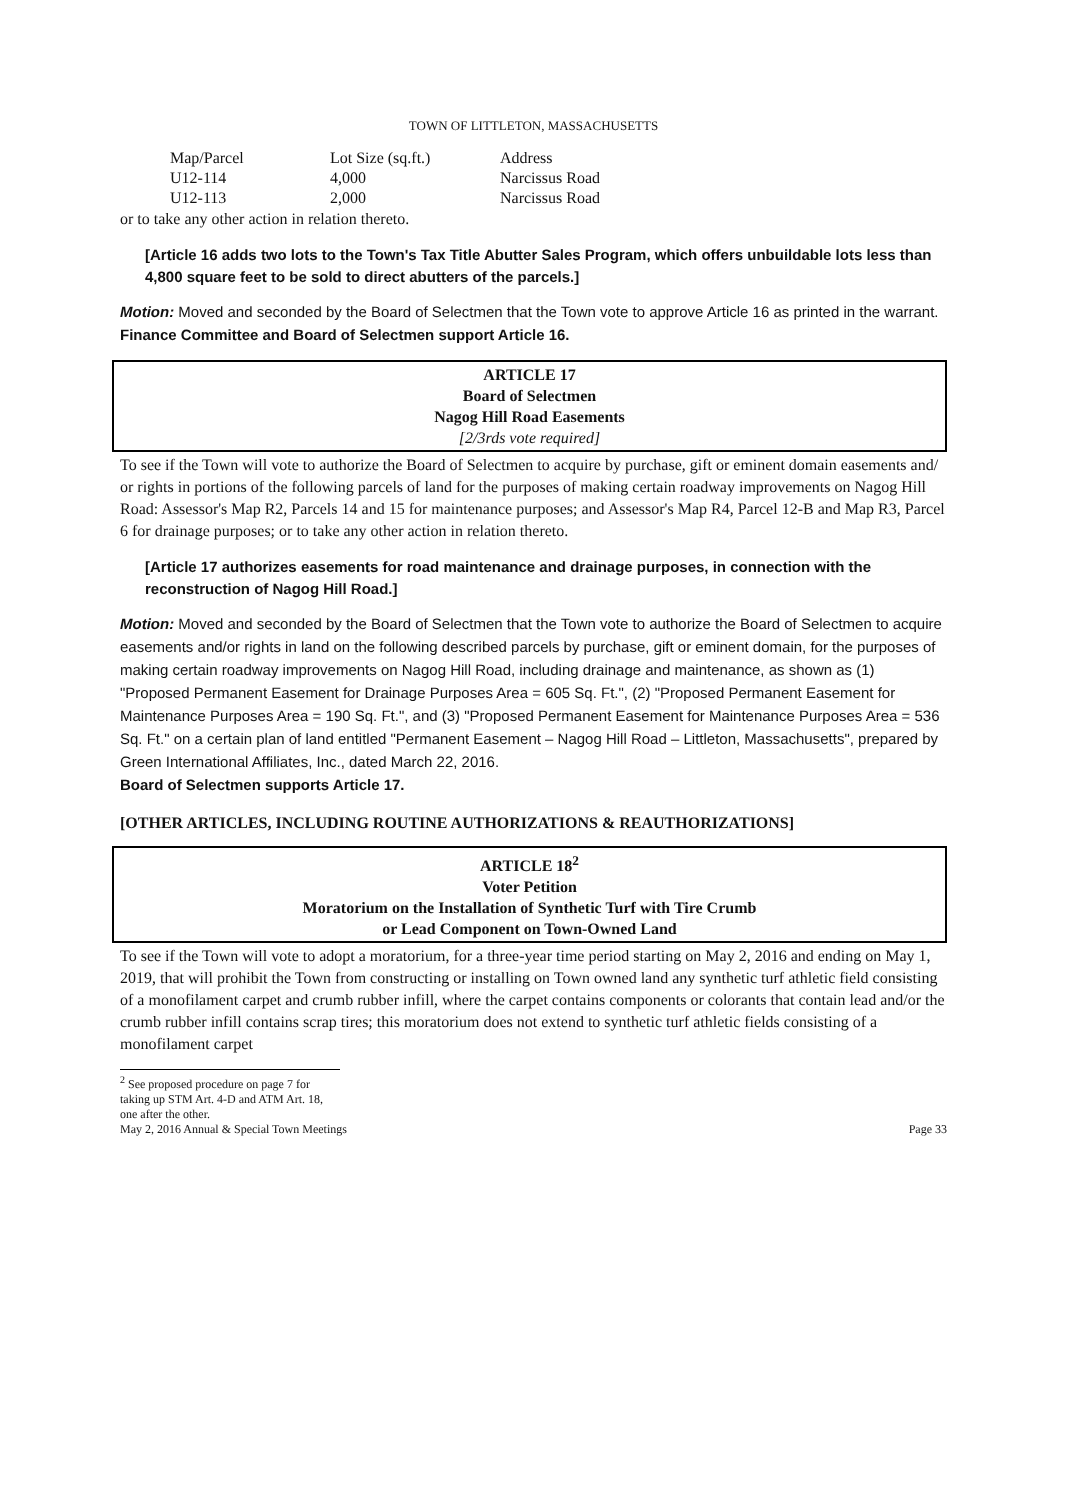TOWN OF LITTLETON, MASSACHUSETTS
| Map/Parcel | Lot Size (sq.ft.) | Address |
| U12-114 | 4,000 | Narcissus Road |
| U12-113 | 2,000 | Narcissus Road |
or to take any other action in relation thereto.
[Article 16 adds two lots to the Town's Tax Title Abutter Sales Program, which offers unbuildable lots less than 4,800 square feet to be sold to direct abutters of the parcels.]
Motion: Moved and seconded by the Board of Selectmen that the Town vote to approve Article 16 as printed in the warrant.
Finance Committee and Board of Selectmen support Article 16.
ARTICLE 17
Board of Selectmen
Nagog Hill Road Easements
[2/3rds vote required]
To see if the Town will vote to authorize the Board of Selectmen to acquire by purchase, gift or eminent domain easements and/ or rights in portions of the following parcels of land for the purposes of making certain roadway improvements on Nagog Hill Road: Assessor's Map R2, Parcels 14 and 15 for maintenance purposes; and Assessor's Map R4, Parcel 12-B and Map R3, Parcel 6 for drainage purposes; or to take any other action in relation thereto.
[Article 17 authorizes easements for road maintenance and drainage purposes, in connection with the reconstruction of Nagog Hill Road.]
Motion: Moved and seconded by the Board of Selectmen that the Town vote to authorize the Board of Selectmen to acquire easements and/or rights in land on the following described parcels by purchase, gift or eminent domain, for the purposes of making certain roadway improvements on Nagog Hill Road, including drainage and maintenance, as shown as (1) "Proposed Permanent Easement for Drainage Purposes Area = 605 Sq. Ft.", (2) "Proposed Permanent Easement for Maintenance Purposes Area = 190 Sq. Ft.", and (3) "Proposed Permanent Easement for Maintenance Purposes Area = 536 Sq. Ft." on a certain plan of land entitled "Permanent Easement – Nagog Hill Road – Littleton, Massachusetts", prepared by Green International Affiliates, Inc., dated March 22, 2016.
Board of Selectmen supports Article 17.
[OTHER ARTICLES, INCLUDING ROUTINE AUTHORIZATIONS & REAUTHORIZATIONS]
ARTICLE 18<sup>2</sup>
Voter Petition
Moratorium on the Installation of Synthetic Turf with Tire Crumb
or Lead Component on Town-Owned Land
To see if the Town will vote to adopt a moratorium, for a three-year time period starting on May 2, 2016 and ending on May 1, 2019, that will prohibit the Town from constructing or installing on Town owned land any synthetic turf athletic field consisting of a monofilament carpet and crumb rubber infill, where the carpet contains components or colorants that contain lead and/or the crumb rubber infill contains scrap tires; this moratorium does not extend to synthetic turf athletic fields consisting of a monofilament carpet
<sup>2</sup> See proposed procedure on page 7 for taking up STM Art. 4-D and ATM Art. 18, one after the other.
May 2, 2016 Annual & Special Town Meetings Page 33